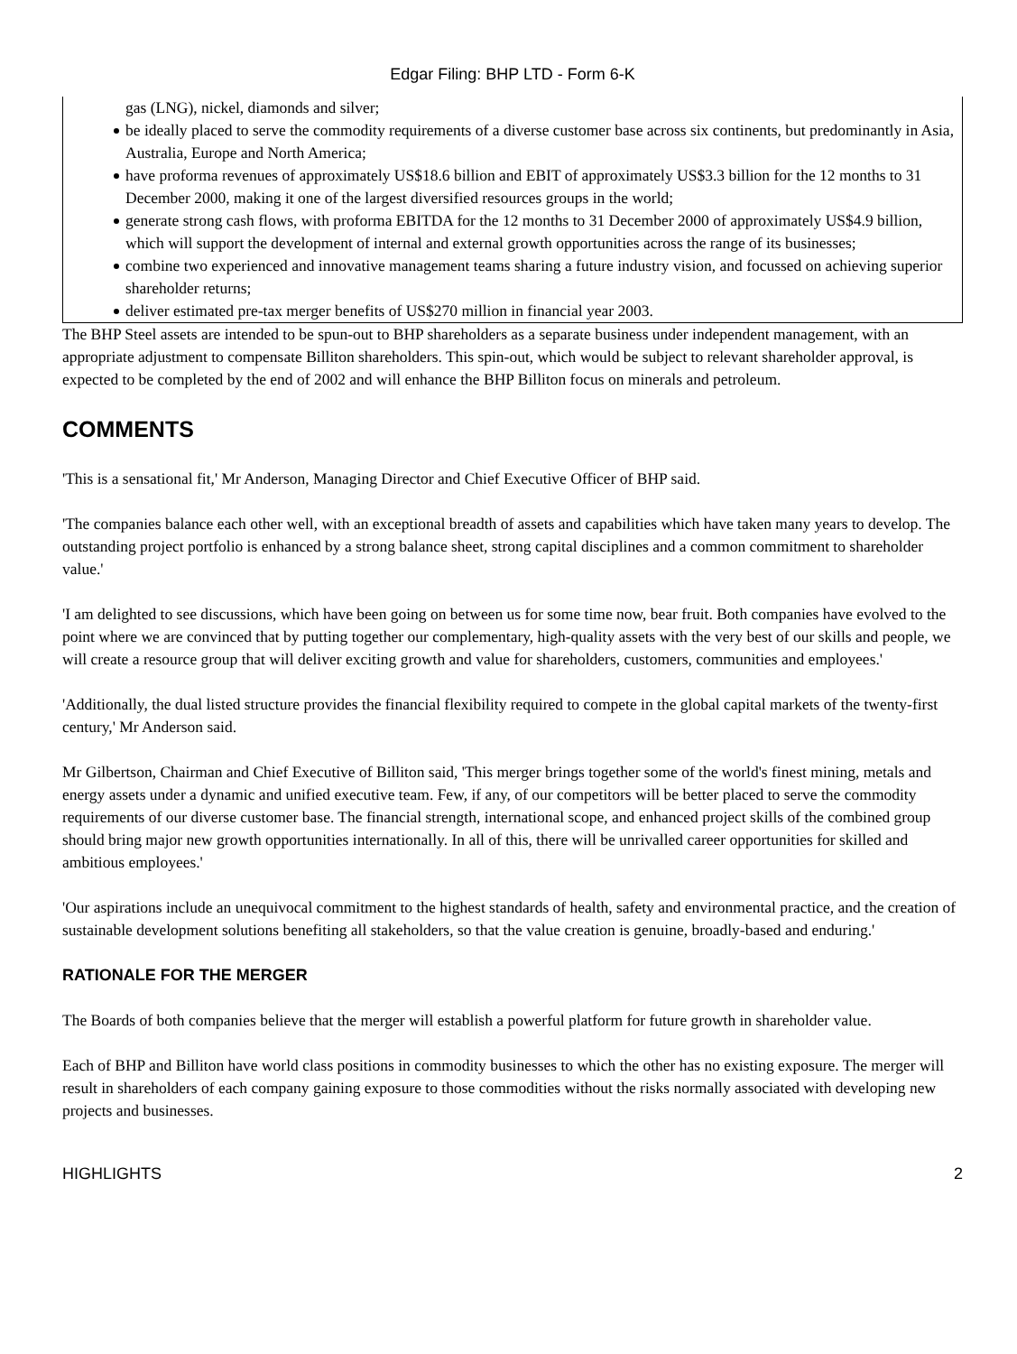Edgar Filing: BHP LTD - Form 6-K
gas (LNG), nickel, diamonds and silver;
be ideally placed to serve the commodity requirements of a diverse customer base across six continents, but predominantly in Asia, Australia, Europe and North America;
have proforma revenues of approximately US$18.6 billion and EBIT of approximately US$3.3 billion for the 12 months to 31 December 2000, making it one of the largest diversified resources groups in the world;
generate strong cash flows, with proforma EBITDA for the 12 months to 31 December 2000 of approximately US$4.9 billion, which will support the development of internal and external growth opportunities across the range of its businesses;
combine two experienced and innovative management teams sharing a future industry vision, and focussed on achieving superior shareholder returns;
deliver estimated pre-tax merger benefits of US$270 million in financial year 2003.
The BHP Steel assets are intended to be spun-out to BHP shareholders as a separate business under independent management, with an appropriate adjustment to compensate Billiton shareholders. This spin-out, which would be subject to relevant shareholder approval, is expected to be completed by the end of 2002 and will enhance the BHP Billiton focus on minerals and petroleum.
COMMENTS
'This is a sensational fit,' Mr Anderson, Managing Director and Chief Executive Officer of BHP said.
'The companies balance each other well, with an exceptional breadth of assets and capabilities which have taken many years to develop. The outstanding project portfolio is enhanced by a strong balance sheet, strong capital disciplines and a common commitment to shareholder value.'
'I am delighted to see discussions, which have been going on between us for some time now, bear fruit. Both companies have evolved to the point where we are convinced that by putting together our complementary, high-quality assets with the very best of our skills and people, we will create a resource group that will deliver exciting growth and value for shareholders, customers, communities and employees.'
'Additionally, the dual listed structure provides the financial flexibility required to compete in the global capital markets of the twenty-first century,' Mr Anderson said.
Mr Gilbertson, Chairman and Chief Executive of Billiton said, 'This merger brings together some of the world's finest mining, metals and energy assets under a dynamic and unified executive team. Few, if any, of our competitors will be better placed to serve the commodity requirements of our diverse customer base. The financial strength, international scope, and enhanced project skills of the combined group should bring major new growth opportunities internationally. In all of this, there will be unrivalled career opportunities for skilled and ambitious employees.'
'Our aspirations include an unequivocal commitment to the highest standards of health, safety and environmental practice, and the creation of sustainable development solutions benefiting all stakeholders, so that the value creation is genuine, broadly-based and enduring.'
RATIONALE FOR THE MERGER
The Boards of both companies believe that the merger will establish a powerful platform for future growth in shareholder value.
Each of BHP and Billiton have world class positions in commodity businesses to which the other has no existing exposure. The merger will result in shareholders of each company gaining exposure to those commodities without the risks normally associated with developing new projects and businesses.
HIGHLIGHTS 2